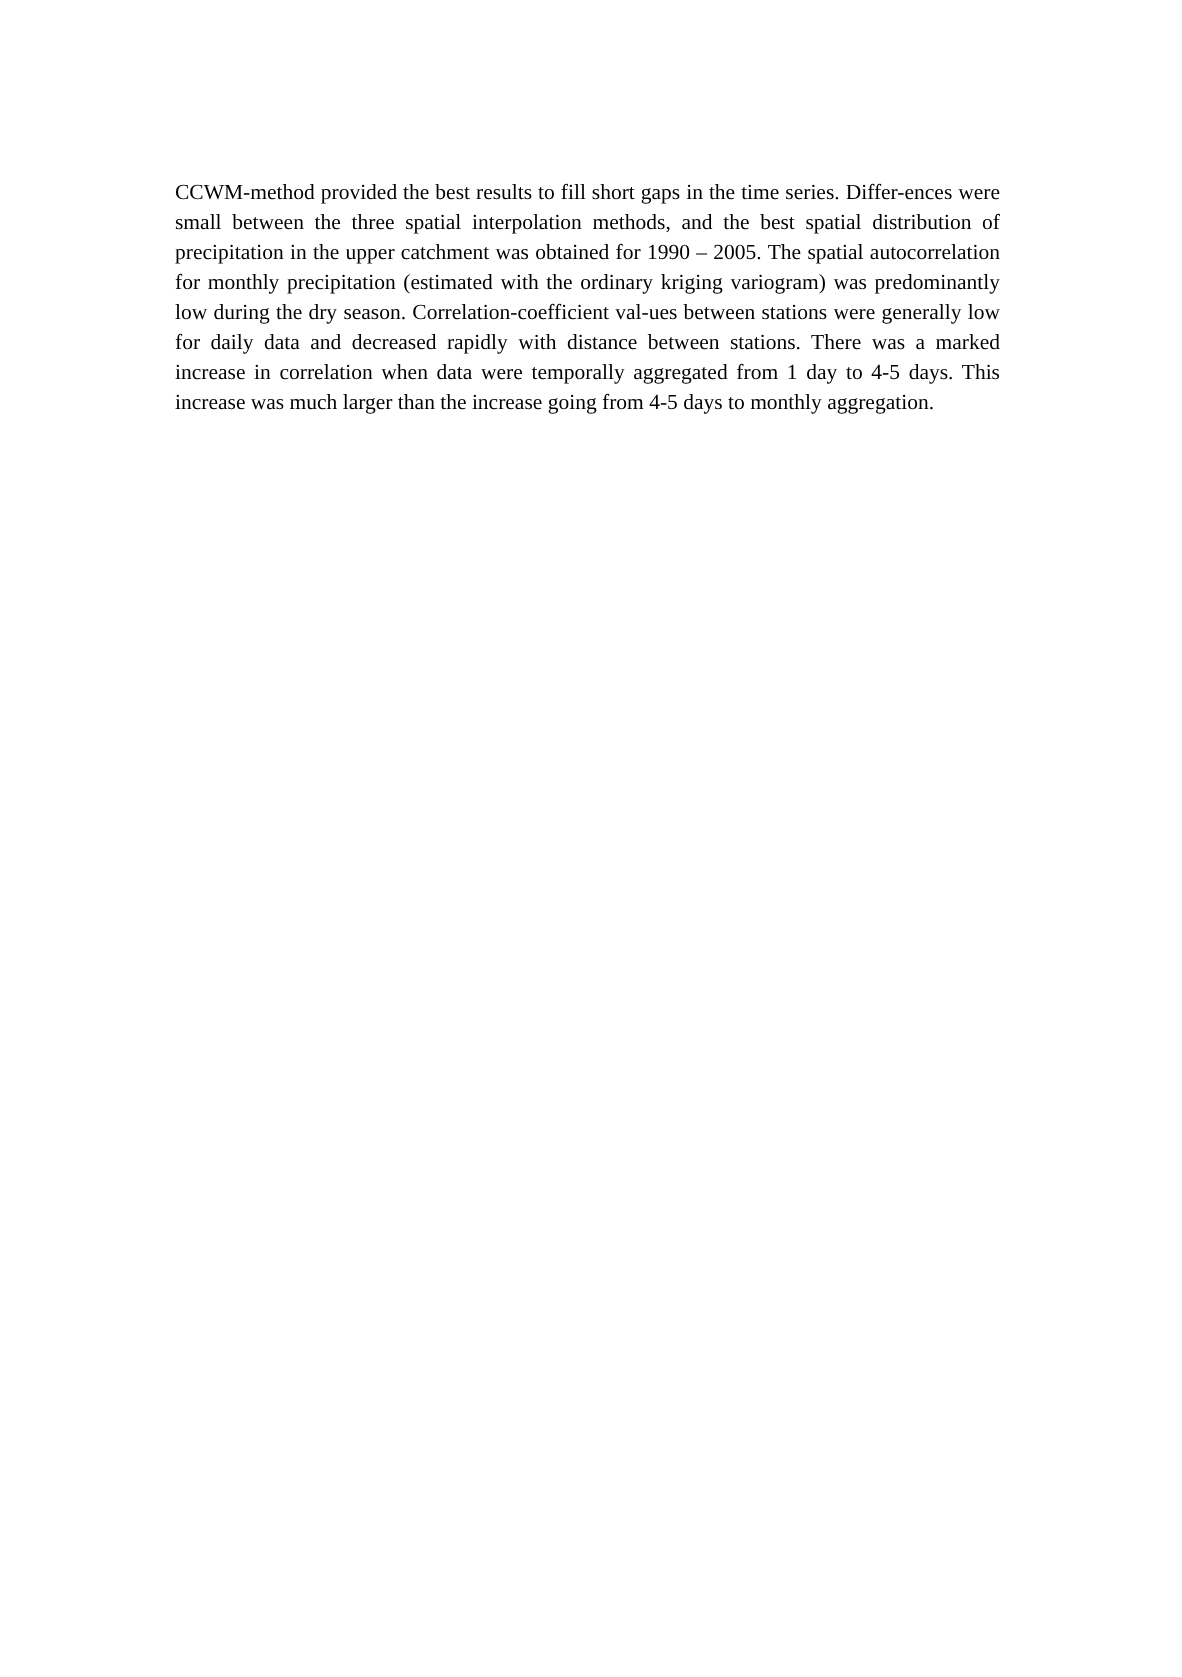CCWM-method provided the best results to fill short gaps in the time series. Differ-ences were small between the three spatial interpolation methods, and the best spatial distribution of precipitation in the upper catchment was obtained for 1990 – 2005. The spatial autocorrelation for monthly precipitation (estimated with the ordinary kriging variogram) was predominantly low during the dry season. Correlation-coefficient val-ues between stations were generally low for daily data and decreased rapidly with distance between stations. There was a marked increase in correlation when data were temporally aggregated from 1 day to 4-5 days. This increase was much larger than the increase going from 4-5 days to monthly aggregation.